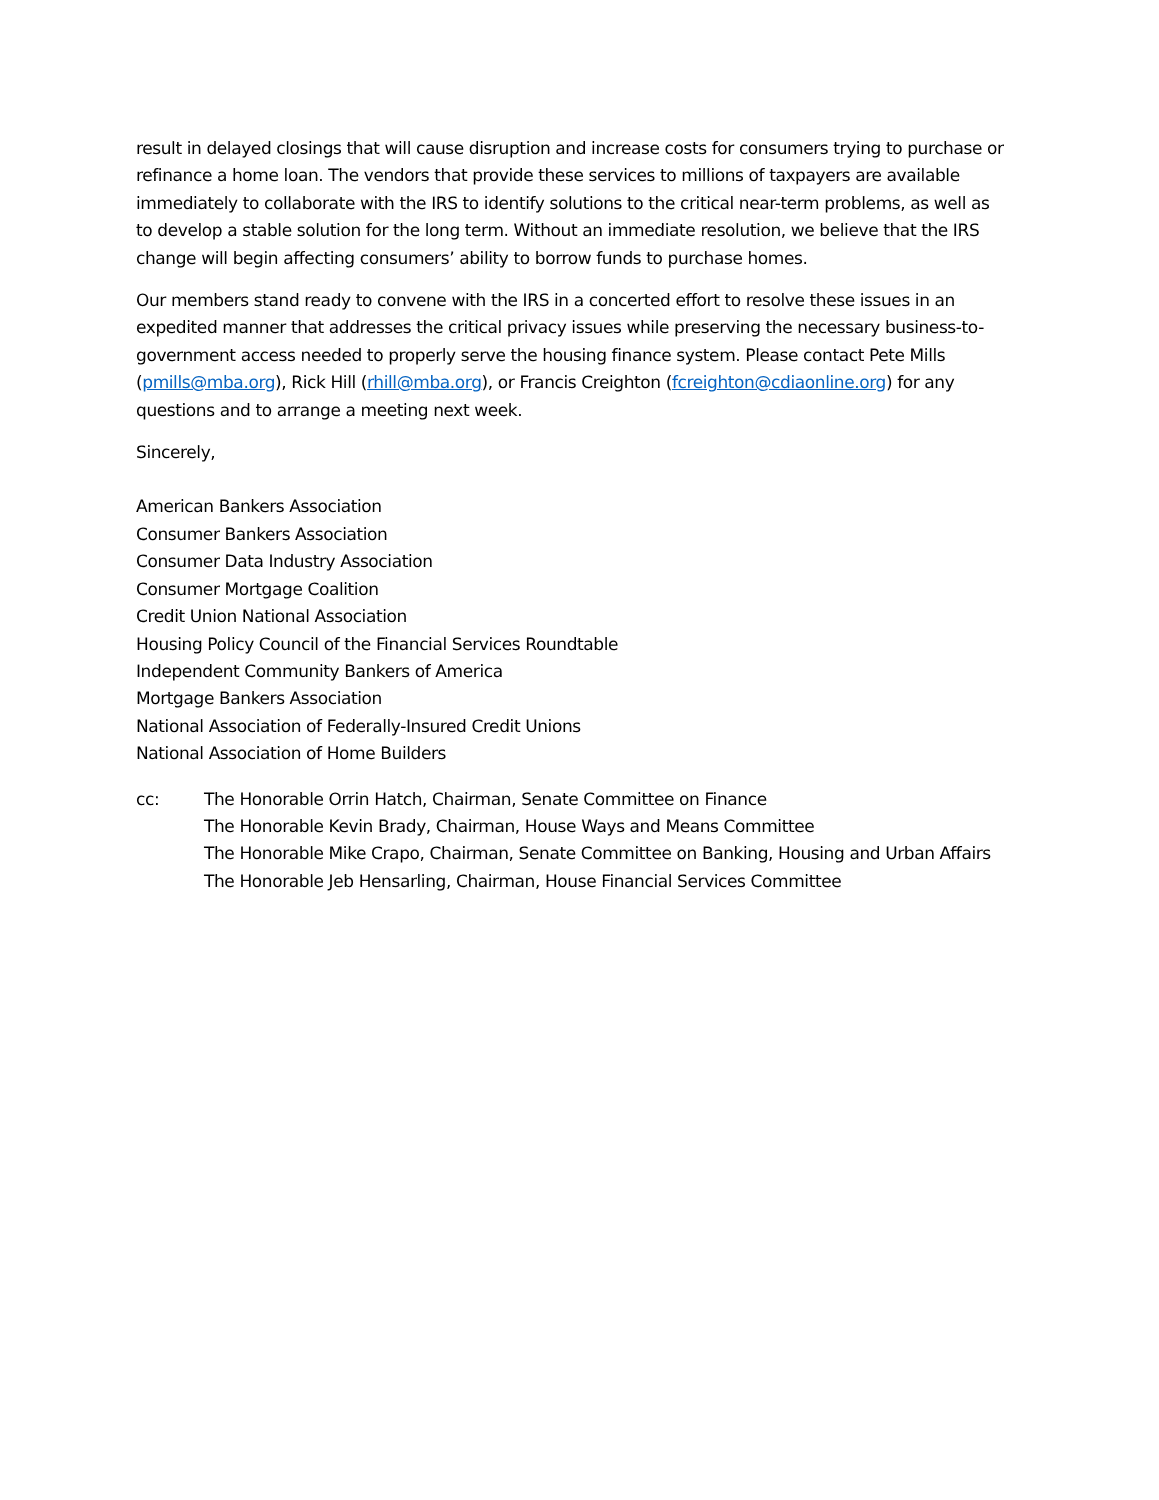result in delayed closings that will cause disruption and increase costs for consumers trying to purchase or refinance a home loan. The vendors that provide these services to millions of taxpayers are available immediately to collaborate with the IRS to identify solutions to the critical near-term problems, as well as to develop a stable solution for the long term. Without an immediate resolution, we believe that the IRS change will begin affecting consumers’ ability to borrow funds to purchase homes.
Our members stand ready to convene with the IRS in a concerted effort to resolve these issues in an expedited manner that addresses the critical privacy issues while preserving the necessary business-to-government access needed to properly serve the housing finance system. Please contact Pete Mills (pmills@mba.org), Rick Hill (rhill@mba.org), or Francis Creighton (fcreighton@cdiaonline.org) for any questions and to arrange a meeting next week.
Sincerely,
American Bankers Association
Consumer Bankers Association
Consumer Data Industry Association
Consumer Mortgage Coalition
Credit Union National Association
Housing Policy Council of the Financial Services Roundtable
Independent Community Bankers of America
Mortgage Bankers Association
National Association of Federally-Insured Credit Unions
National Association of Home Builders
cc: The Honorable Orrin Hatch, Chairman, Senate Committee on Finance
The Honorable Kevin Brady, Chairman, House Ways and Means Committee
The Honorable Mike Crapo, Chairman, Senate Committee on Banking, Housing and Urban Affairs
The Honorable Jeb Hensarling, Chairman, House Financial Services Committee